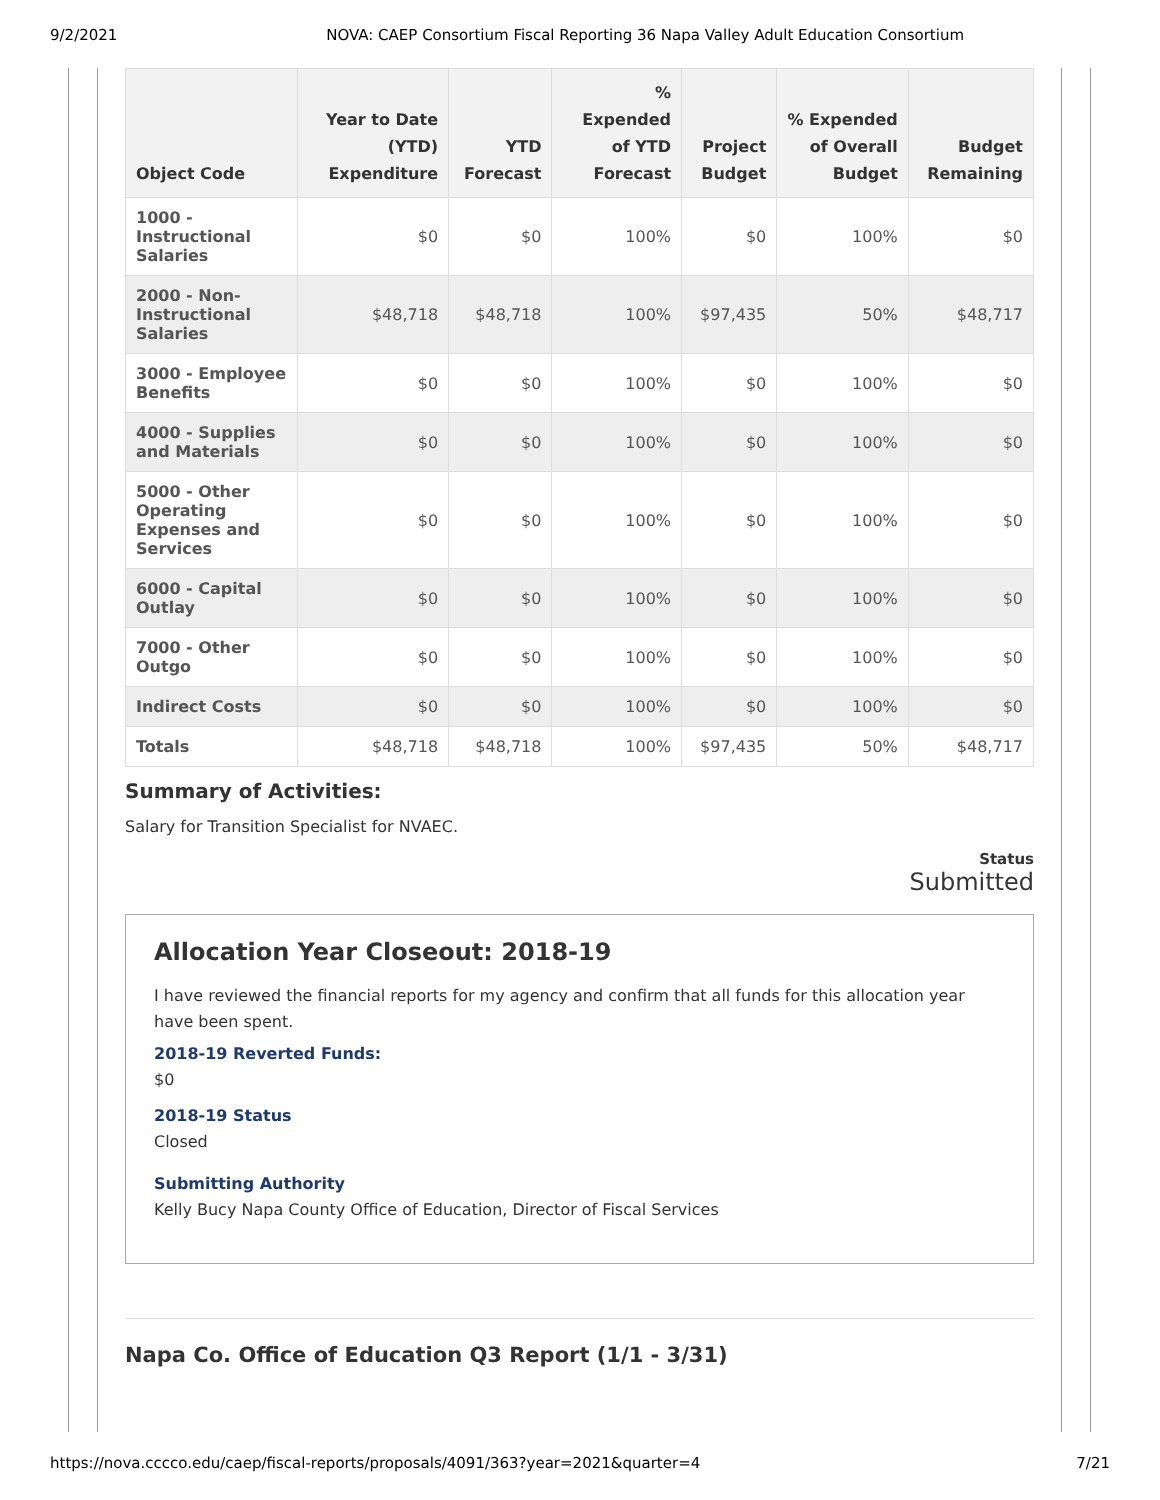9/2/2021 NOVA: CAEP Consortium Fiscal Reporting 36 Napa Valley Adult Education Consortium
| Object Code | Year to Date (YTD) Expenditure | YTD Forecast | % Expended of YTD Forecast | Project Budget | % Expended of Overall Budget | Budget Remaining |
| --- | --- | --- | --- | --- | --- | --- |
| 1000 - Instructional Salaries | $0 | $0 | 100% | $0 | 100% | $0 |
| 2000 - Non-Instructional Salaries | $48,718 | $48,718 | 100% | $97,435 | 50% | $48,717 |
| 3000 - Employee Benefits | $0 | $0 | 100% | $0 | 100% | $0 |
| 4000 - Supplies and Materials | $0 | $0 | 100% | $0 | 100% | $0 |
| 5000 - Other Operating Expenses and Services | $0 | $0 | 100% | $0 | 100% | $0 |
| 6000 - Capital Outlay | $0 | $0 | 100% | $0 | 100% | $0 |
| 7000 - Other Outgo | $0 | $0 | 100% | $0 | 100% | $0 |
| Indirect Costs | $0 | $0 | 100% | $0 | 100% | $0 |
| Totals | $48,718 | $48,718 | 100% | $97,435 | 50% | $48,717 |
Summary of Activities:
Salary for Transition Specialist for NVAEC.
Status
Submitted
Allocation Year Closeout: 2018-19
I have reviewed the financial reports for my agency and confirm that all funds for this allocation year have been spent.
2018-19 Reverted Funds:
$0
2018-19 Status
Closed
Submitting Authority
Kelly Bucy Napa County Office of Education, Director of Fiscal Services
Napa Co. Office of Education Q3 Report (1/1 - 3/31)
https://nova.cccco.edu/caep/fiscal-reports/proposals/4091/363?year=2021&quarter=4 7/21